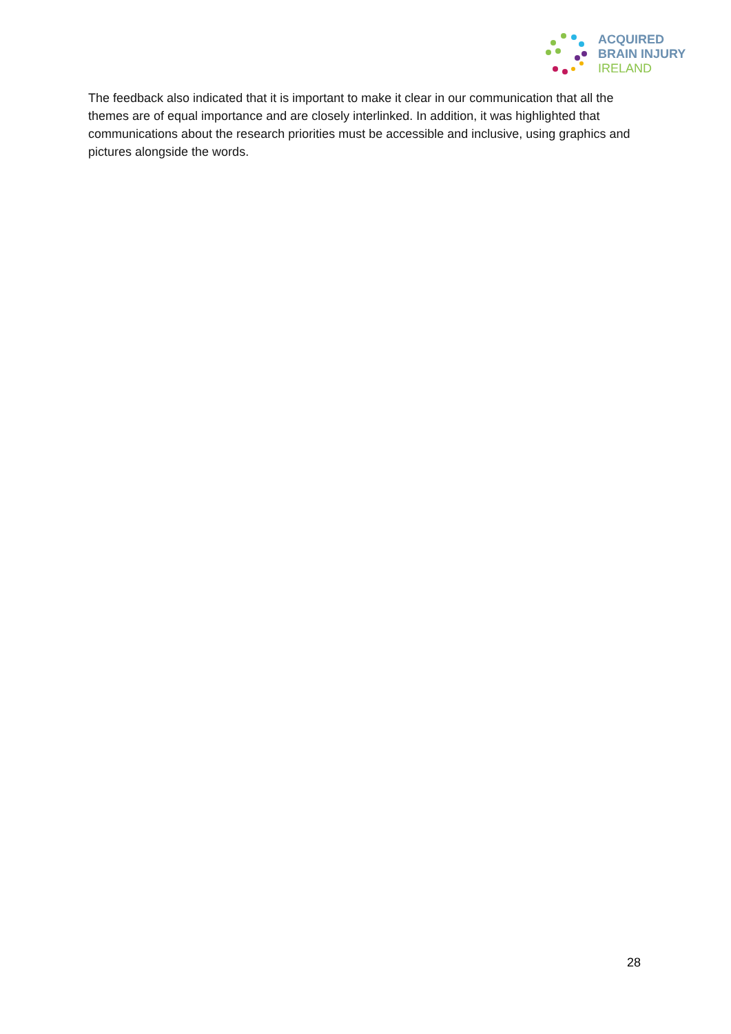ACQUIRED
BRAIN INJURY
IRELAND
The feedback also indicated that it is important to make it clear in our communication that all the themes are of equal importance and are closely interlinked. In addition, it was highlighted that communications about the research priorities must be accessible and inclusive, using graphics and pictures alongside the words.
28